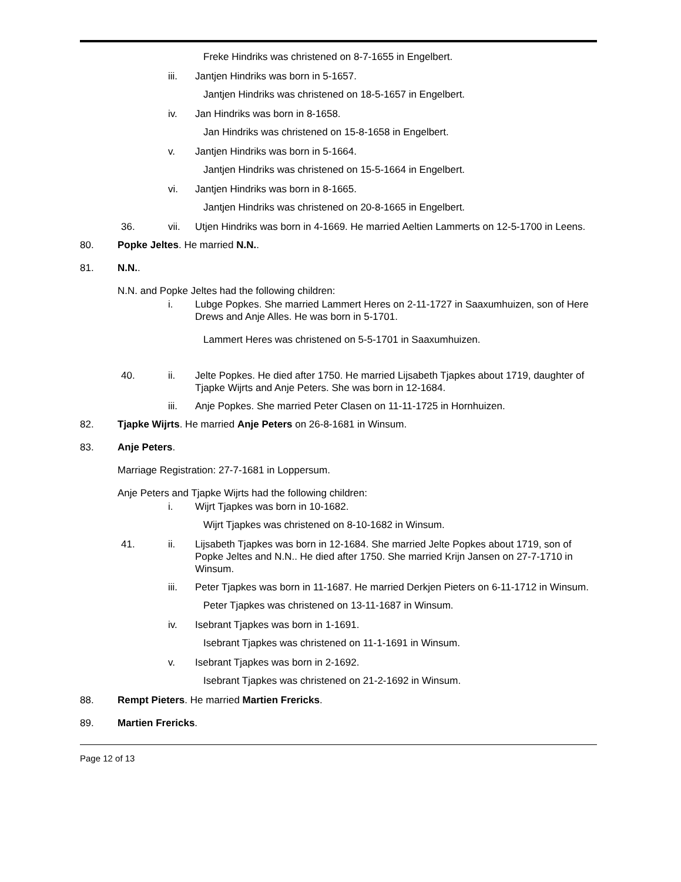Freke Hindriks was christened on 8-7-1655 in Engelbert.
iii. Jantjen Hindriks was born in 5-1657.
Jantjen Hindriks was christened on 18-5-1657 in Engelbert.
iv. Jan Hindriks was born in 8-1658.
Jan Hindriks was christened on 15-8-1658 in Engelbert.
v. Jantjen Hindriks was born in 5-1664.
Jantjen Hindriks was christened on 15-5-1664 in Engelbert.
vi. Jantjen Hindriks was born in 8-1665.
Jantjen Hindriks was christened on 20-8-1665 in Engelbert.
36. vii. Utjen Hindriks was born in 4-1669. He married Aeltien Lammerts on 12-5-1700 in Leens.
80. Popke Jeltes. He married N.N..
81. N.N..
N.N. and Popke Jeltes had the following children:
i. Lubge Popkes. She married Lammert Heres on 2-11-1727 in Saaxumhuizen, son of Here Drews and Anje Alles. He was born in 5-1701.
Lammert Heres was christened on 5-5-1701 in Saaxumhuizen.
40. ii. Jelte Popkes. He died after 1750. He married Lijsabeth Tjapkes about 1719, daughter of Tjapke Wijrts and Anje Peters. She was born in 12-1684.
iii. Anje Popkes. She married Peter Clasen on 11-11-1725 in Hornhuizen.
82. Tjapke Wijrts. He married Anje Peters on 26-8-1681 in Winsum.
83. Anje Peters.
Marriage Registration: 27-7-1681 in Loppersum.
Anje Peters and Tjapke Wijrts had the following children:
i. Wijrt Tjapkes was born in 10-1682.
Wijrt Tjapkes was christened on 8-10-1682 in Winsum.
41. ii. Lijsabeth Tjapkes was born in 12-1684. She married Jelte Popkes about 1719, son of Popke Jeltes and N.N.. He died after 1750. She married Krijn Jansen on 27-7-1710 in Winsum.
iii. Peter Tjapkes was born in 11-1687. He married Derkjen Pieters on 6-11-1712 in Winsum.
Peter Tjapkes was christened on 13-11-1687 in Winsum.
iv. Isebrant Tjapkes was born in 1-1691.
Isebrant Tjapkes was christened on 11-1-1691 in Winsum.
v. Isebrant Tjapkes was born in 2-1692.
Isebrant Tjapkes was christened on 21-2-1692 in Winsum.
88. Rempt Pieters. He married Martien Frericks.
89. Martien Frericks.
Page 12 of 13